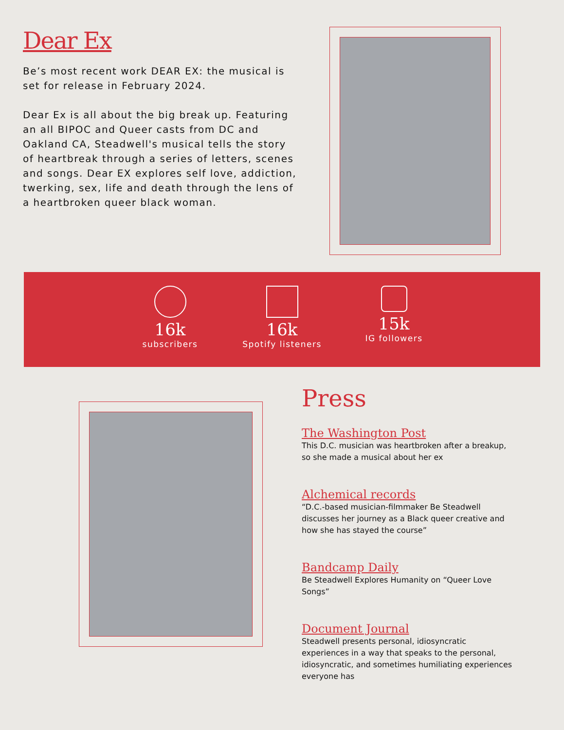Dear Ex
Be’s most recent work DEAR EX: the musical is set for release in February 2024.
Dear Ex is all about the big break up. Featuring an all BIPOC and Queer casts from DC and Oakland CA, Steadwell's musical tells the story of heartbreak through a series of letters, scenes and songs. Dear EX explores self love, addiction, twerking, sex, life and death through the lens of a heartbroken queer black woman.
16k
subscribers
16k
Spotify listeners
15k
IG followers
Press
The Washington Post
This D.C. musician was heartbroken after a breakup, so she made a musical about her ex
Alchemical records
“D.C.-based musician-filmmaker Be Steadwell discusses her journey as a Black queer creative and how she has stayed the course”
Bandcamp Daily
Be Steadwell Explores Humanity on “Queer Love Songs”
Document Journal
Steadwell presents personal, idiosyncratic experiences in a way that speaks to the personal, idiosyncratic, and sometimes humiliating experiences everyone has